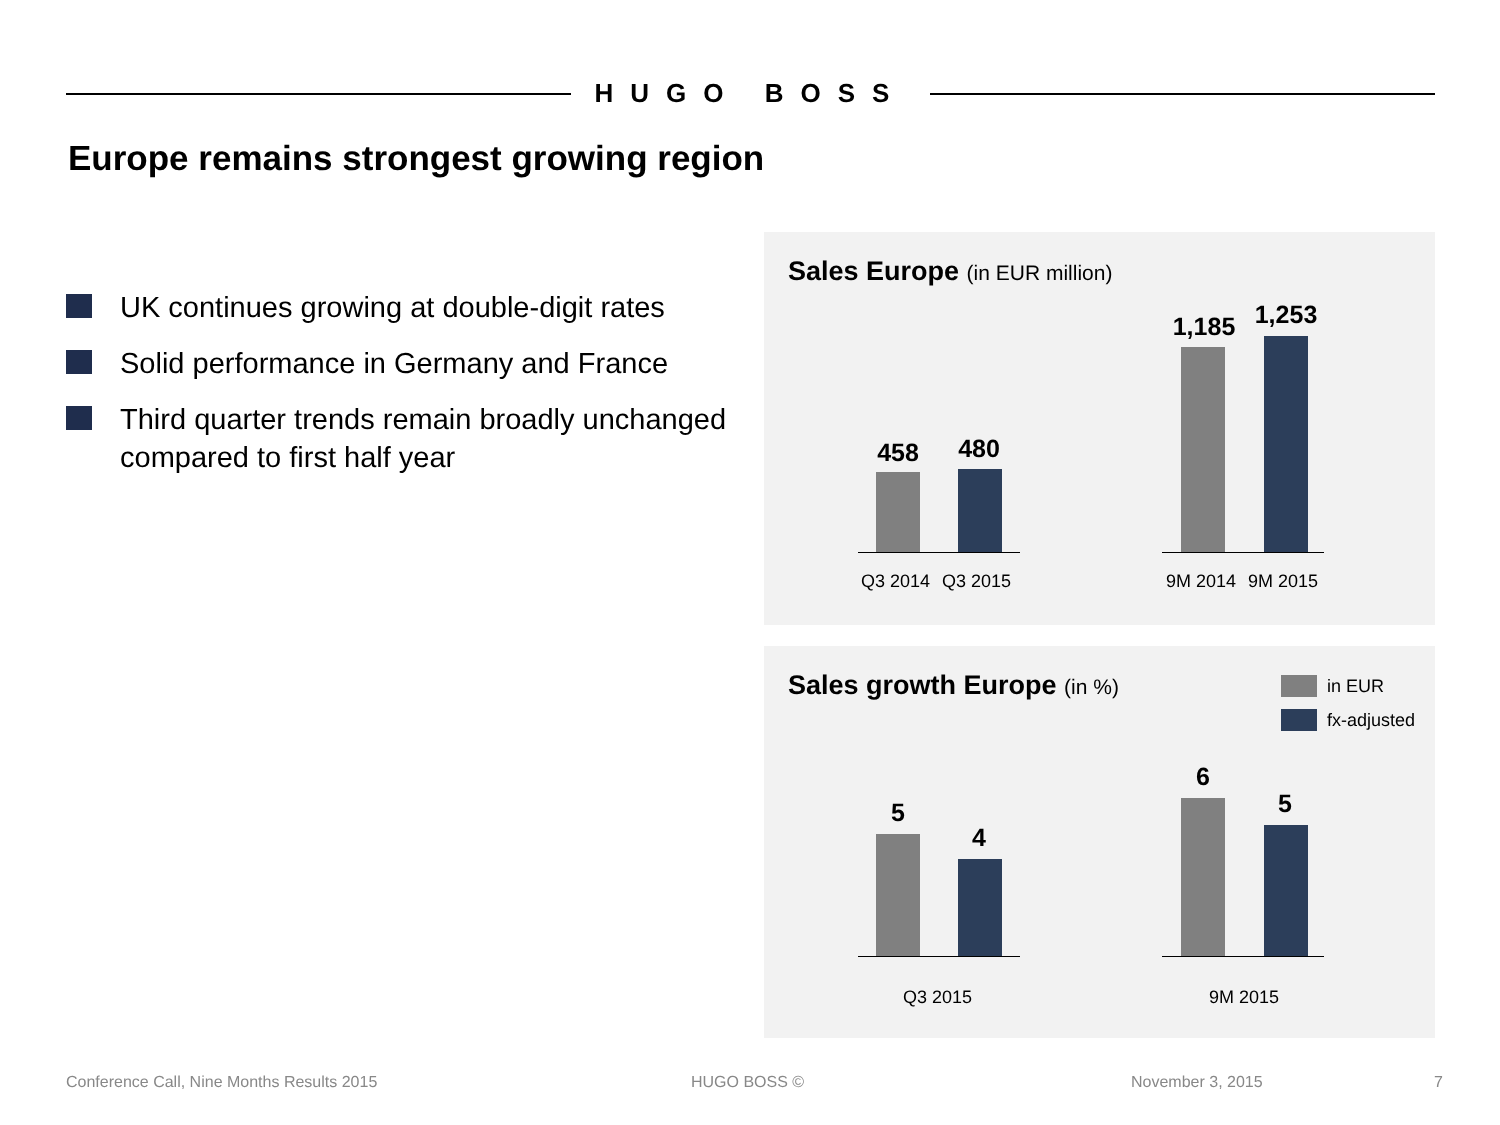HUGO BOSS
Europe remains strongest growing region
UK continues growing at double-digit rates
Solid performance in Germany and France
Third quarter trends remain broadly unchanged compared to first half year
Sales Europe (in EUR million)
458 480
Q3 2014 Q3 2015
1,185 1,253
9M 2014 9M 2015
Sales growth Europe (in %) in EUR
fx-adjusted
5
4
Q3 2015
6
5
9M 2015
Conference Call, Nine Months Results 2015
HUGO BOSS © November 3, 2015 7